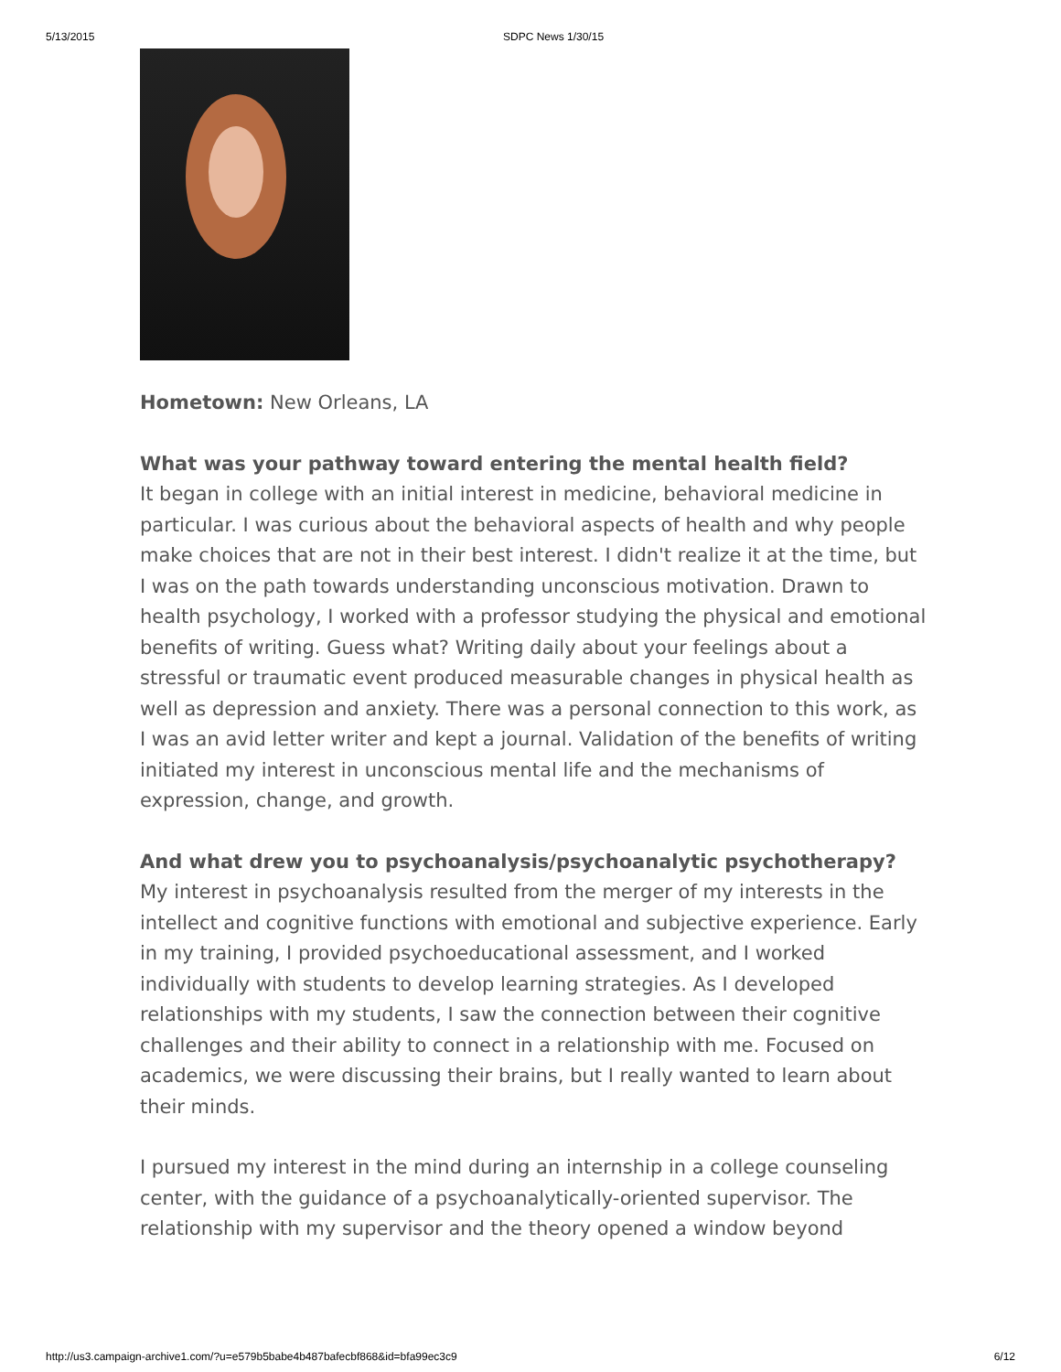5/13/2015 SDPC News 1/30/15
Hometown: New Orleans, LA
What was your pathway toward entering the mental health field?
It began in college with an initial interest in medicine, behavioral medicine in particular. I was curious about the behavioral aspects of health and why people make choices that are not in their best interest. I didn't realize it at the time, but I was on the path towards understanding unconscious motivation. Drawn to health psychology, I worked with a professor studying the physical and emotional benefits of writing. Guess what? Writing daily about your feelings about a stressful or traumatic event produced measurable changes in physical health as well as depression and anxiety. There was a personal connection to this work, as I was an avid letter writer and kept a journal. Validation of the benefits of writing initiated my interest in unconscious mental life and the mechanisms of expression, change, and growth.
And what drew you to psychoanalysis/psychoanalytic psychotherapy?
My interest in psychoanalysis resulted from the merger of my interests in the intellect and cognitive functions with emotional and subjective experience. Early in my training, I provided psychoeducational assessment, and I worked individually with students to develop learning strategies. As I developed relationships with my students, I saw the connection between their cognitive challenges and their ability to connect in a relationship with me. Focused on academics, we were discussing their brains, but I really wanted to learn about their minds.
I pursued my interest in the mind during an internship in a college counseling center, with the guidance of a psychoanalytically-oriented supervisor. The relationship with my supervisor and the theory opened a window beyond
http://us3.campaign-archive1.com/?u=e579b5babe4b487bafecbf868&id=bfa99ec3c9 6/12